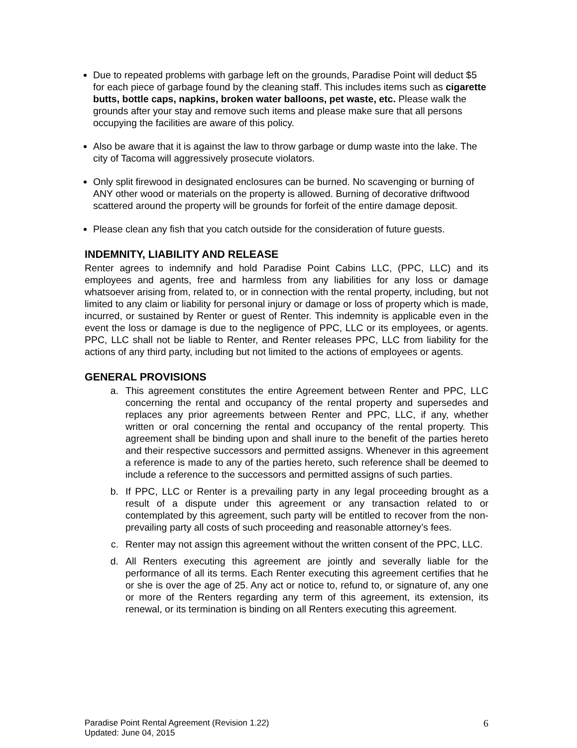Due to repeated problems with garbage left on the grounds, Paradise Point will deduct $5 for each piece of garbage found by the cleaning staff. This includes items such as cigarette butts, bottle caps, napkins, broken water balloons, pet waste, etc. Please walk the grounds after your stay and remove such items and please make sure that all persons occupying the facilities are aware of this policy.
Also be aware that it is against the law to throw garbage or dump waste into the lake. The city of Tacoma will aggressively prosecute violators.
Only split firewood in designated enclosures can be burned. No scavenging or burning of ANY other wood or materials on the property is allowed. Burning of decorative driftwood scattered around the property will be grounds for forfeit of the entire damage deposit.
Please clean any fish that you catch outside for the consideration of future guests.
INDEMNITY, LIABILITY AND RELEASE
Renter agrees to indemnify and hold Paradise Point Cabins LLC, (PPC, LLC) and its employees and agents, free and harmless from any liabilities for any loss or damage whatsoever arising from, related to, or in connection with the rental property, including, but not limited to any claim or liability for personal injury or damage or loss of property which is made, incurred, or sustained by Renter or guest of Renter. This indemnity is applicable even in the event the loss or damage is due to the negligence of PPC, LLC or its employees, or agents. PPC, LLC shall not be liable to Renter, and Renter releases PPC, LLC from liability for the actions of any third party, including but not limited to the actions of employees or agents.
GENERAL PROVISIONS
a. This agreement constitutes the entire Agreement between Renter and PPC, LLC concerning the rental and occupancy of the rental property and supersedes and replaces any prior agreements between Renter and PPC, LLC, if any, whether written or oral concerning the rental and occupancy of the rental property. This agreement shall be binding upon and shall inure to the benefit of the parties hereto and their respective successors and permitted assigns. Whenever in this agreement a reference is made to any of the parties hereto, such reference shall be deemed to include a reference to the successors and permitted assigns of such parties.
b. If PPC, LLC or Renter is a prevailing party in any legal proceeding brought as a result of a dispute under this agreement or any transaction related to or contemplated by this agreement, such party will be entitled to recover from the non-prevailing party all costs of such proceeding and reasonable attorney’s fees.
c. Renter may not assign this agreement without the written consent of the PPC, LLC.
d. All Renters executing this agreement are jointly and severally liable for the performance of all its terms. Each Renter executing this agreement certifies that he or she is over the age of 25. Any act or notice to, refund to, or signature of, any one or more of the Renters regarding any term of this agreement, its extension, its renewal, or its termination is binding on all Renters executing this agreement.
Paradise Point Rental Agreement (Revision 1.22)
Updated: June 04, 2015
6